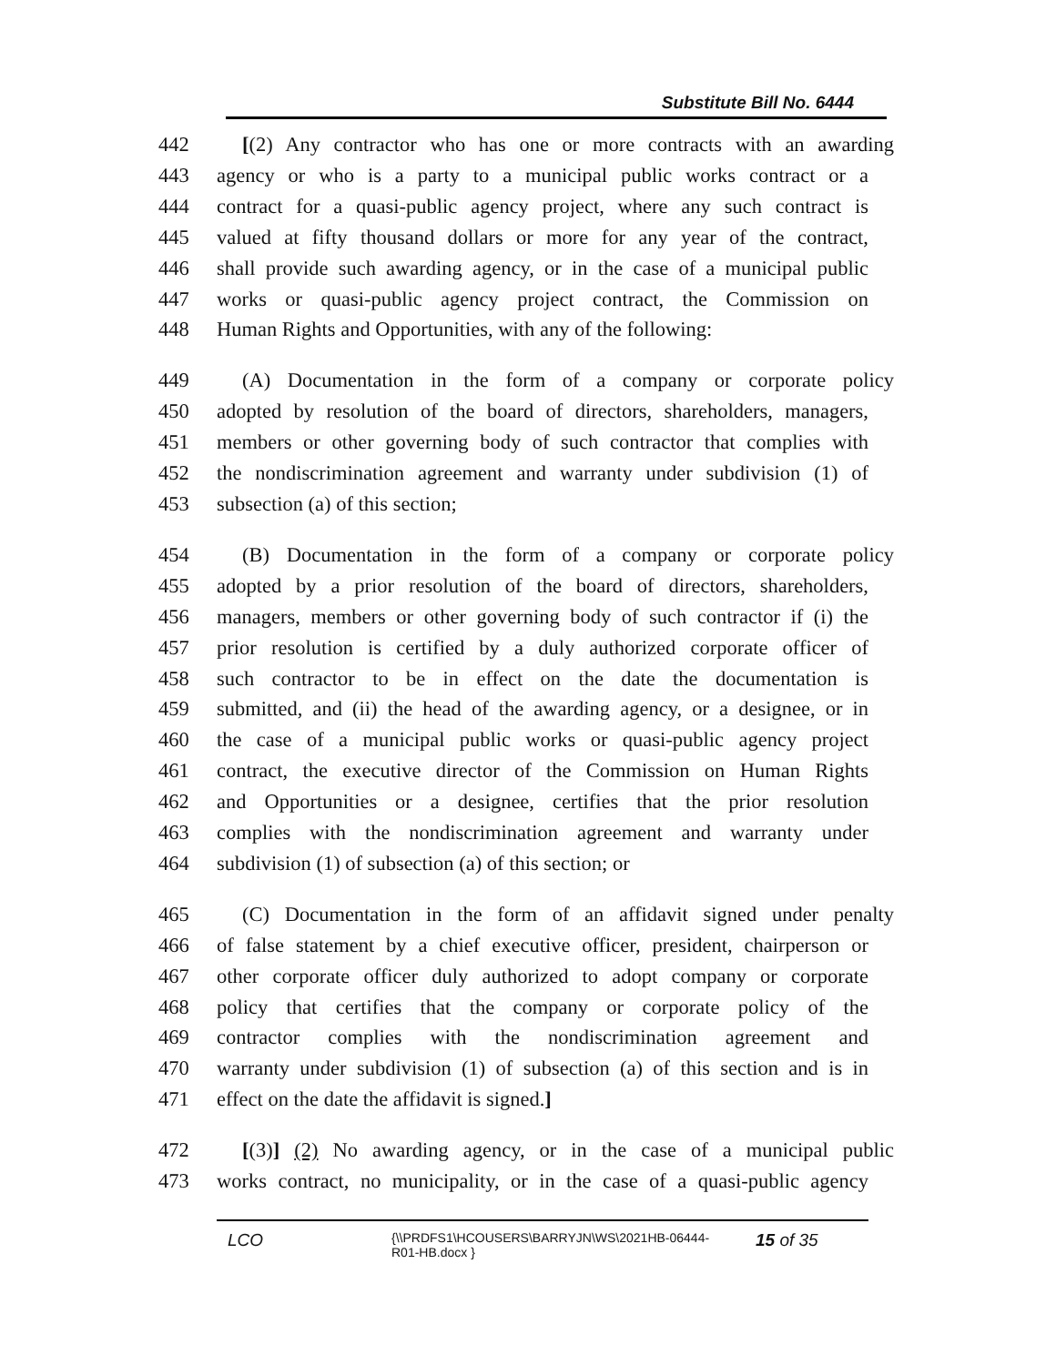Substitute Bill No. 6444
442 [(2) Any contractor who has one or more contracts with an awarding
443 agency or who is a party to a municipal public works contract or a
444 contract for a quasi-public agency project, where any such contract is
445 valued at fifty thousand dollars or more for any year of the contract,
446 shall provide such awarding agency, or in the case of a municipal public
447 works or quasi-public agency project contract, the Commission on
448 Human Rights and Opportunities, with any of the following:
449 (A) Documentation in the form of a company or corporate policy
450 adopted by resolution of the board of directors, shareholders, managers,
451 members or other governing body of such contractor that complies with
452 the nondiscrimination agreement and warranty under subdivision (1) of
453 subsection (a) of this section;
454 (B) Documentation in the form of a company or corporate policy
455 adopted by a prior resolution of the board of directors, shareholders,
456 managers, members or other governing body of such contractor if (i) the
457 prior resolution is certified by a duly authorized corporate officer of
458 such contractor to be in effect on the date the documentation is
459 submitted, and (ii) the head of the awarding agency, or a designee, or in
460 the case of a municipal public works or quasi-public agency project
461 contract, the executive director of the Commission on Human Rights
462 and Opportunities or a designee, certifies that the prior resolution
463 complies with the nondiscrimination agreement and warranty under
464 subdivision (1) of subsection (a) of this section; or
465 (C) Documentation in the form of an affidavit signed under penalty
466 of false statement by a chief executive officer, president, chairperson or
467 other corporate officer duly authorized to adopt company or corporate
468 policy that certifies that the company or corporate policy of the
469 contractor complies with the nondiscrimination agreement and
470 warranty under subdivision (1) of subsection (a) of this section and is in
471 effect on the date the affidavit is signed.]
472 [(3)] (2) No awarding agency, or in the case of a municipal public
473 works contract, no municipality, or in the case of a quasi-public agency
LCO {\\PRDFS1\HCOUSERS\BARRYJN\WS\2021HB-06444-
R01-HB.docx } 15 of 35